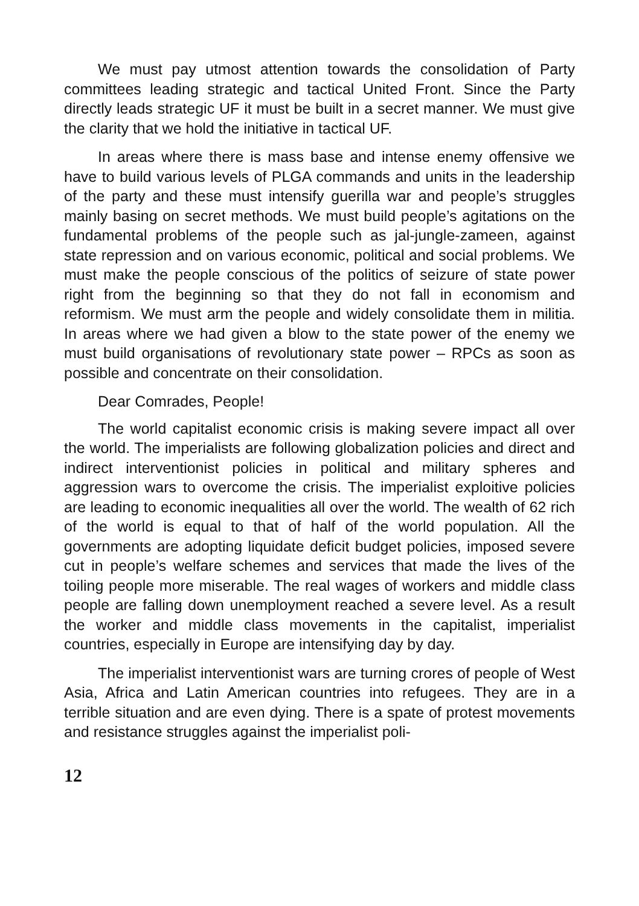We must pay utmost attention towards the consolidation of Party committees leading strategic and tactical United Front. Since the Party directly leads strategic UF it must be built in a secret manner. We must give the clarity that we hold the initiative in tactical UF.
In areas where there is mass base and intense enemy offensive we have to build various levels of PLGA commands and units in the leadership of the party and these must intensify guerilla war and people’s struggles mainly basing on secret methods. We must build people’s agitations on the fundamental problems of the people such as jal-jungle-zameen, against state repression and on various economic, political and social problems. We must make the people conscious of the politics of seizure of state power right from the beginning so that they do not fall in economism and reformism. We must arm the people and widely consolidate them in militia. In areas where we had given a blow to the state power of the enemy we must build organisations of revolutionary state power – RPCs as soon as possible and concentrate on their consolidation.
Dear Comrades, People!
The world capitalist economic crisis is making severe impact all over the world. The imperialists are following globalization policies and direct and indirect interventionist policies in political and military spheres and aggression wars to overcome the crisis. The imperialist exploitive policies are leading to economic inequalities all over the world. The wealth of 62 rich of the world is equal to that of half of the world population. All the governments are adopting liquidate deficit budget policies, imposed severe cut in people’s welfare schemes and services that made the lives of the toiling people more miserable. The real wages of workers and middle class people are falling down unemployment reached a severe level. As a result the worker and middle class movements in the capitalist, imperialist countries, especially in Europe are intensifying day by day.
The imperialist interventionist wars are turning crores of people of West Asia, Africa and Latin American countries into refugees. They are in a terrible situation and are even dying. There is a spate of protest movements and resistance struggles against the imperialist poli-
12